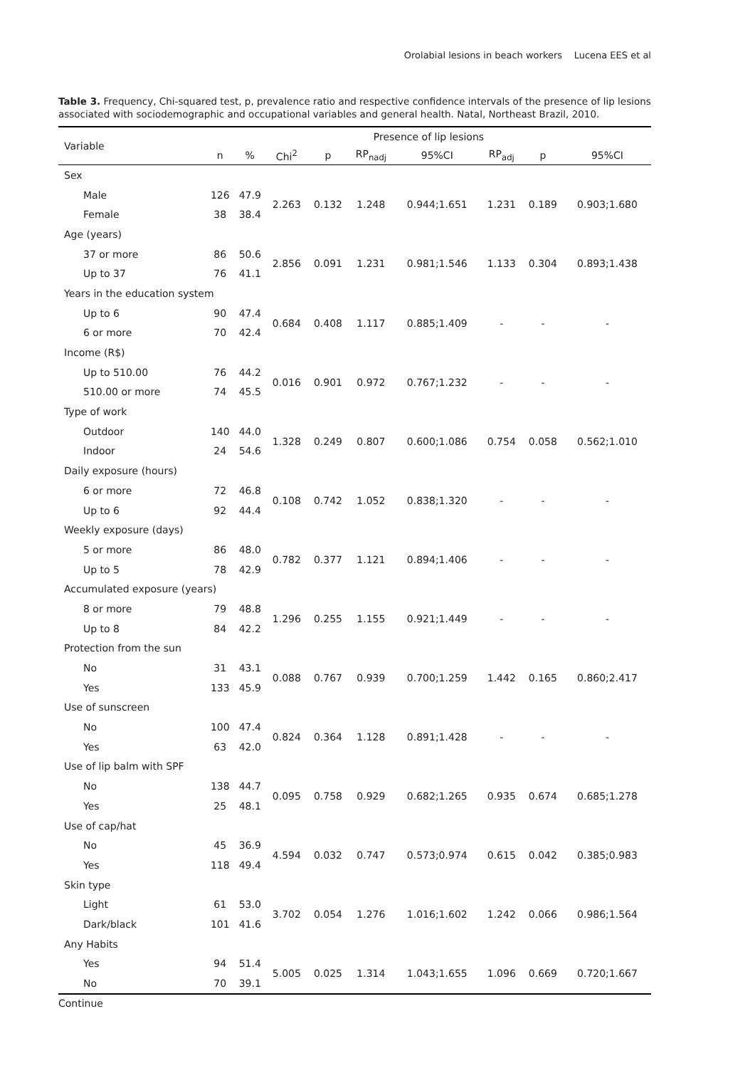Orolabial lesions in beach workers Lucena EES et al
Table 3. Frequency, Chi-squared test, p, prevalence ratio and respective confidence intervals of the presence of lip lesions associated with sociodemographic and occupational variables and general health. Natal, Northeast Brazil, 2010.
| Variable | Presence of lip lesions | | | | | | | | |
| --- | --- | --- | --- | --- | --- | --- | --- | --- | --- |
| | n | % | Chi<sup>2</sup> | p | RP<sub>nadj</sub> | 95%CI | RP<sub>adj</sub> | p | 95%CI |
| Sex | | | | | | | | | |
| Male | 126 | 47.9 | 2.263 | 0.132 | 1.248 | 0.944;1.651 | 1.231 | 0.189 | 0.903;1.680 |
| Female | 38 | 38.4 | | | | | | | |
| Age (years) | | | | | | | | | |
| 37 or more | 86 | 50.6 | 2.856 | 0.091 | 1.231 | 0.981;1.546 | 1.133 | 0.304 | 0.893;1.438 |
| Up to 37 | 76 | 41.1 | | | | | | | |
| Years in the education system | | | | | | | | | |
| Up to 6 | 90 | 47.4 | 0.684 | 0.408 | 1.117 | 0.885;1.409 | - | - | - |
| 6 or more | 70 | 42.4 | | | | | | | |
| Income (R$) | | | | | | | | | |
| Up to 510.00 | 76 | 44.2 | 0.016 | 0.901 | 0.972 | 0.767;1.232 | - | - | - |
| 510.00 or more | 74 | 45.5 | | | | | | | |
| Type of work | | | | | | | | | |
| Outdoor | 140 | 44.0 | 1.328 | 0.249 | 0.807 | 0.600;1.086 | 0.754 | 0.058 | 0.562;1.010 |
| Indoor | 24 | 54.6 | | | | | | | |
| Daily exposure (hours) | | | | | | | | | |
| 6 or more | 72 | 46.8 | 0.108 | 0.742 | 1.052 | 0.838;1.320 | - | - | - |
| Up to 6 | 92 | 44.4 | | | | | | | |
| Weekly exposure (days) | | | | | | | | | |
| 5 or more | 86 | 48.0 | 0.782 | 0.377 | 1.121 | 0.894;1.406 | - | - | - |
| Up to 5 | 78 | 42.9 | | | | | | | |
| Accumulated exposure (years) | | | | | | | | | |
| 8 or more | 79 | 48.8 | 1.296 | 0.255 | 1.155 | 0.921;1.449 | - | - | - |
| Up to 8 | 84 | 42.2 | | | | | | | |
| Protection from the sun | | | | | | | | | |
| No | 31 | 43.1 | 0.088 | 0.767 | 0.939 | 0.700;1.259 | 1.442 | 0.165 | 0.860;2.417 |
| Yes | 133 | 45.9 | | | | | | | |
| Use of sunscreen | | | | | | | | | |
| No | 100 | 47.4 | 0.824 | 0.364 | 1.128 | 0.891;1.428 | - | - | - |
| Yes | 63 | 42.0 | | | | | | | |
| Use of lip balm with SPF | | | | | | | | | |
| No | 138 | 44.7 | 0.095 | 0.758 | 0.929 | 0.682;1.265 | 0.935 | 0.674 | 0.685;1.278 |
| Yes | 25 | 48.1 | | | | | | | |
| Use of cap/hat | | | | | | | | | |
| No | 45 | 36.9 | 4.594 | 0.032 | 0.747 | 0.573;0.974 | 0.615 | 0.042 | 0.385;0.983 |
| Yes | 118 | 49.4 | | | | | | | |
| Skin type | | | | | | | | | |
| Light | 61 | 53.0 | 3.702 | 0.054 | 1.276 | 1.016;1.602 | 1.242 | 0.066 | 0.986;1.564 |
| Dark/black | 101 | 41.6 | | | | | | | |
| Any Habits | | | | | | | | | |
| Yes | 94 | 51.4 | 5.005 | 0.025 | 1.314 | 1.043;1.655 | 1.096 | 0.669 | 0.720;1.667 |
| No | 70 | 39.1 | | | | | | | |
Continue